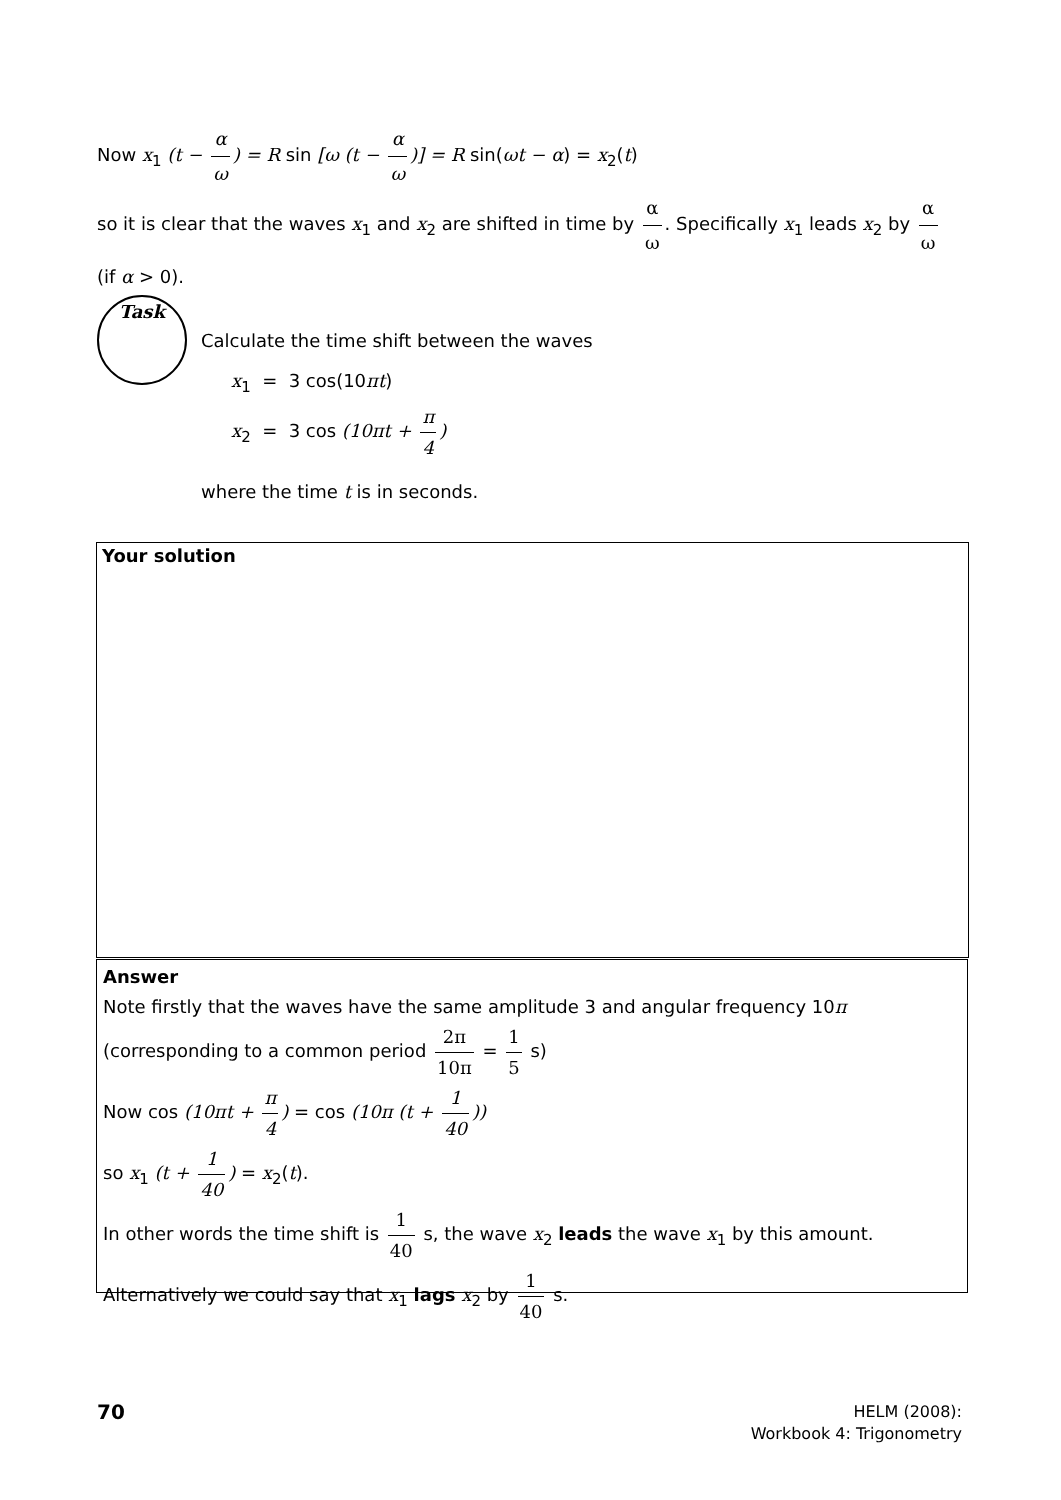Now x<sub>1</sub> (t − α ω) = R sin [ω (t − α ω)] = R sin(ωt − α) = x<sub>2</sub>(t)
so it is clear that the waves x<sub>1</sub> and x<sub>2</sub> are shifted in time by α ω. Specifically x<sub>1</sub> leads x<sub>2</sub> by α ω
(if α > 0).
Task
Calculate the time shift between the waves
x<sub>1</sub> = 3 cos(10πt)
x<sub>2</sub> = 3 cos (10πt + π 4)
where the time t is in seconds.
Your solution
Answer
Note firstly that the waves have the same amplitude 3 and angular frequency 10π (corresponding to a common period 2π 10π = 1 5 s)
Now cos (10πt + π 4) = cos (10π (t + 1 40))
so x<sub>1</sub> (t + 1 40) = x<sub>2</sub>(t).
In other words the time shift is 1 40 s, the wave x<sub>2</sub> leads the wave x<sub>1</sub> by this amount. Alternatively we could say that x<sub>1</sub> lags x<sub>2</sub> by 1 40 s.
70
HELM (2008):
Workbook 4: Trigonometry